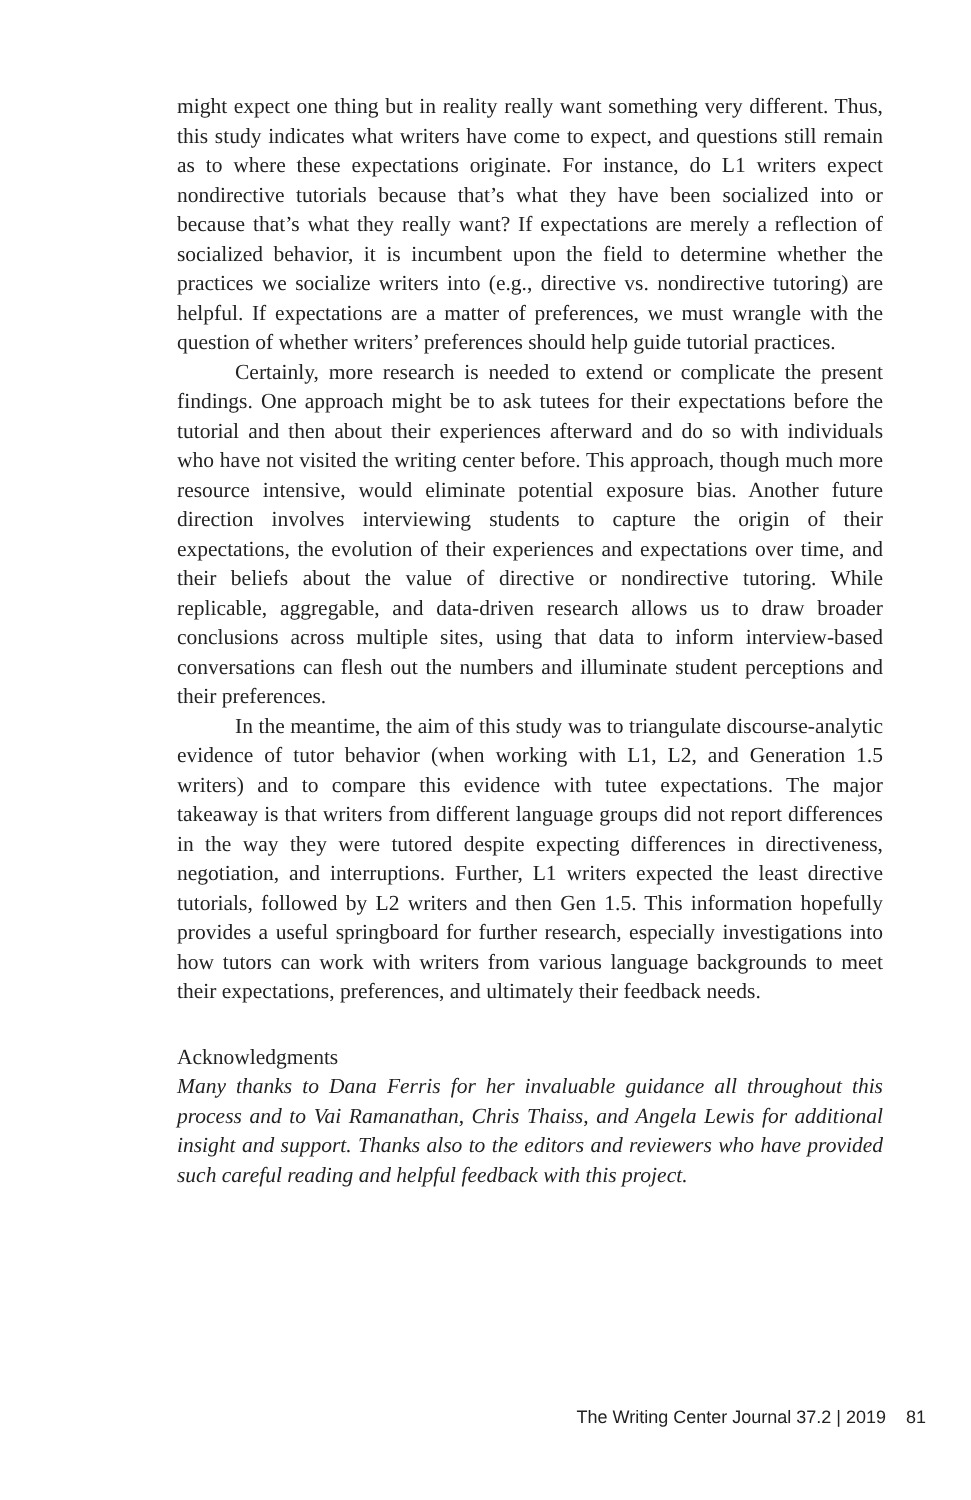might expect one thing but in reality really want something very different. Thus, this study indicates what writers have come to expect, and questions still remain as to where these expectations originate. For instance, do L1 writers expect nondirective tutorials because that’s what they have been socialized into or because that’s what they really want? If expectations are merely a reflection of socialized behavior, it is incumbent upon the field to determine whether the practices we socialize writers into (e.g., directive vs. nondirective tutoring) are helpful. If expectations are a matter of preferences, we must wrangle with the question of whether writers’ preferences should help guide tutorial practices.
Certainly, more research is needed to extend or complicate the present findings. One approach might be to ask tutees for their expectations before the tutorial and then about their experiences afterward and do so with individuals who have not visited the writing center before. This approach, though much more resource intensive, would eliminate potential exposure bias. Another future direction involves interviewing students to capture the origin of their expectations, the evolution of their experiences and expectations over time, and their beliefs about the value of directive or nondirective tutoring. While replicable, aggregable, and data-driven research allows us to draw broader conclusions across multiple sites, using that data to inform interview-based conversations can flesh out the numbers and illuminate student perceptions and their preferences.
In the meantime, the aim of this study was to triangulate discourse-analytic evidence of tutor behavior (when working with L1, L2, and Generation 1.5 writers) and to compare this evidence with tutee expectations. The major takeaway is that writers from different language groups did not report differences in the way they were tutored despite expecting differences in directiveness, negotiation, and interruptions. Further, L1 writers expected the least directive tutorials, followed by L2 writers and then Gen 1.5. This information hopefully provides a useful springboard for further research, especially investigations into how tutors can work with writers from various language backgrounds to meet their expectations, preferences, and ultimately their feedback needs.
Acknowledgments
Many thanks to Dana Ferris for her invaluable guidance all throughout this process and to Vai Ramanathan, Chris Thaiss, and Angela Lewis for additional insight and support. Thanks also to the editors and reviewers who have provided such careful reading and helpful feedback with this project.
The Writing Center Journal 37.2 | 2019 81